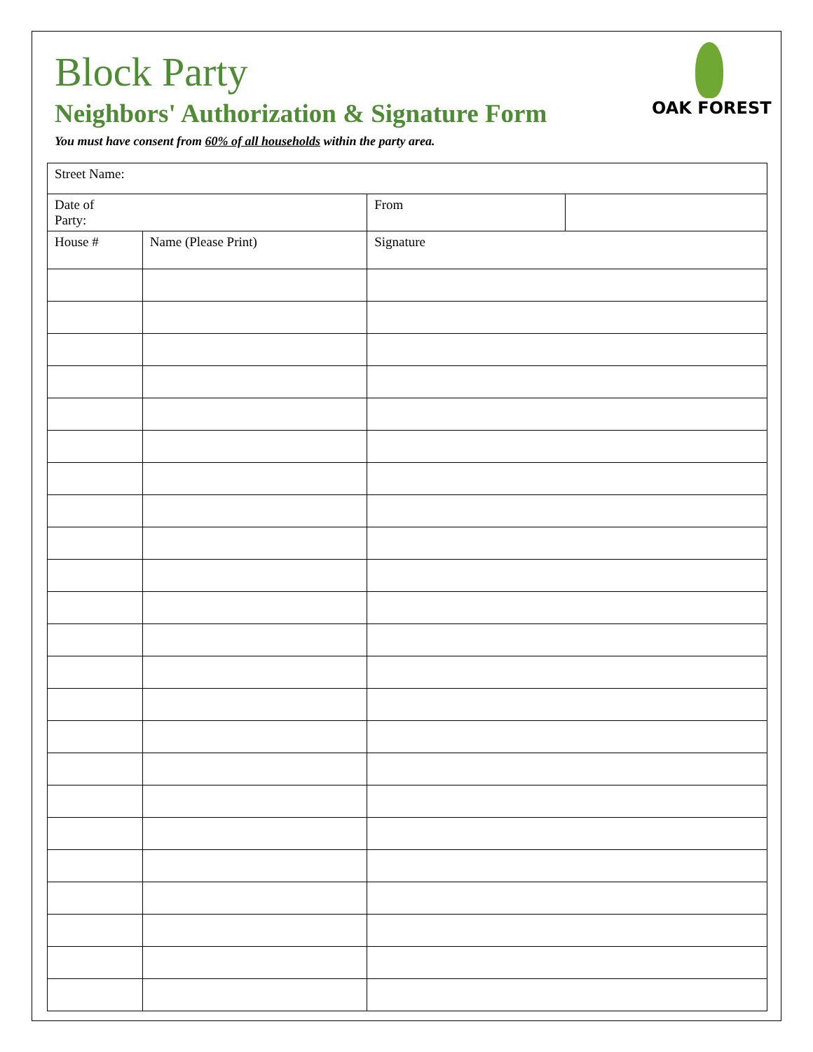Block Party
Neighbors' Authorization & Signature Form
You must have consent from 60% of all households within the party area.
OAK FOREST
| Street Name: | | | |
| Date of Party: | | From | |
| House # | Name (Please Print) | Signature | |